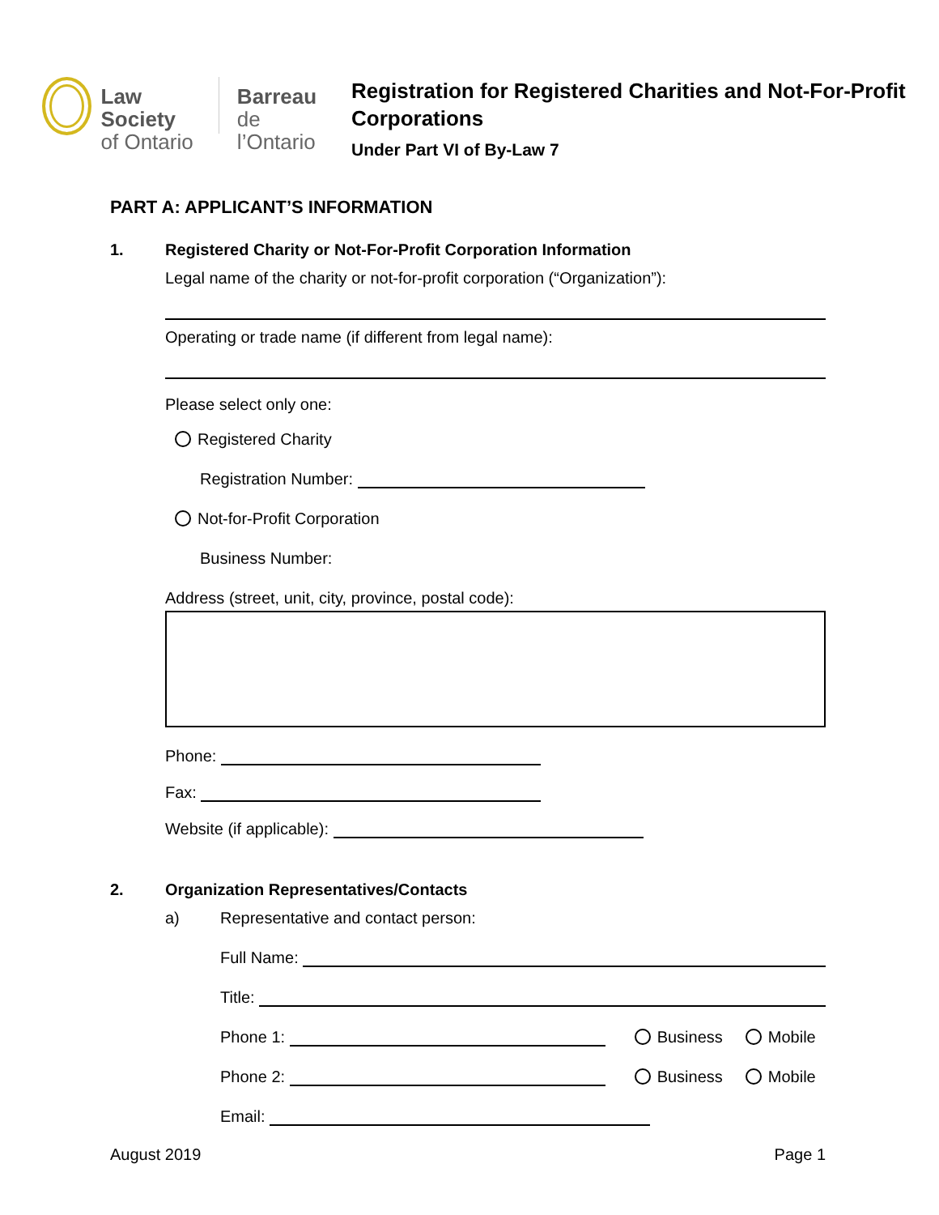Law Society
of Ontario
Barreau
de l’Ontario
Registration for Registered Charities and Not-For-Profit Corporations
Under Part VI of By-Law 7
PART A: APPLICANT’S INFORMATION
1. Registered Charity or Not-For-Profit Corporation Information
Legal name of the charity or not-for-profit corporation (“Organization”):
Operating or trade name (if different from legal name):
Please select only one:
Registered Charity
Registration Number:
Not-for-Profit Corporation
Business Number:
Address (street, unit, city, province, postal code):
Phone:
Fax:
Website (if applicable):
2. Organization Representatives/Contacts
a) Representative and contact person:
Full Name:
Title:
Phone 1: Business Mobile
Phone 2: Business Mobile
Email:
August 2019 Page 1